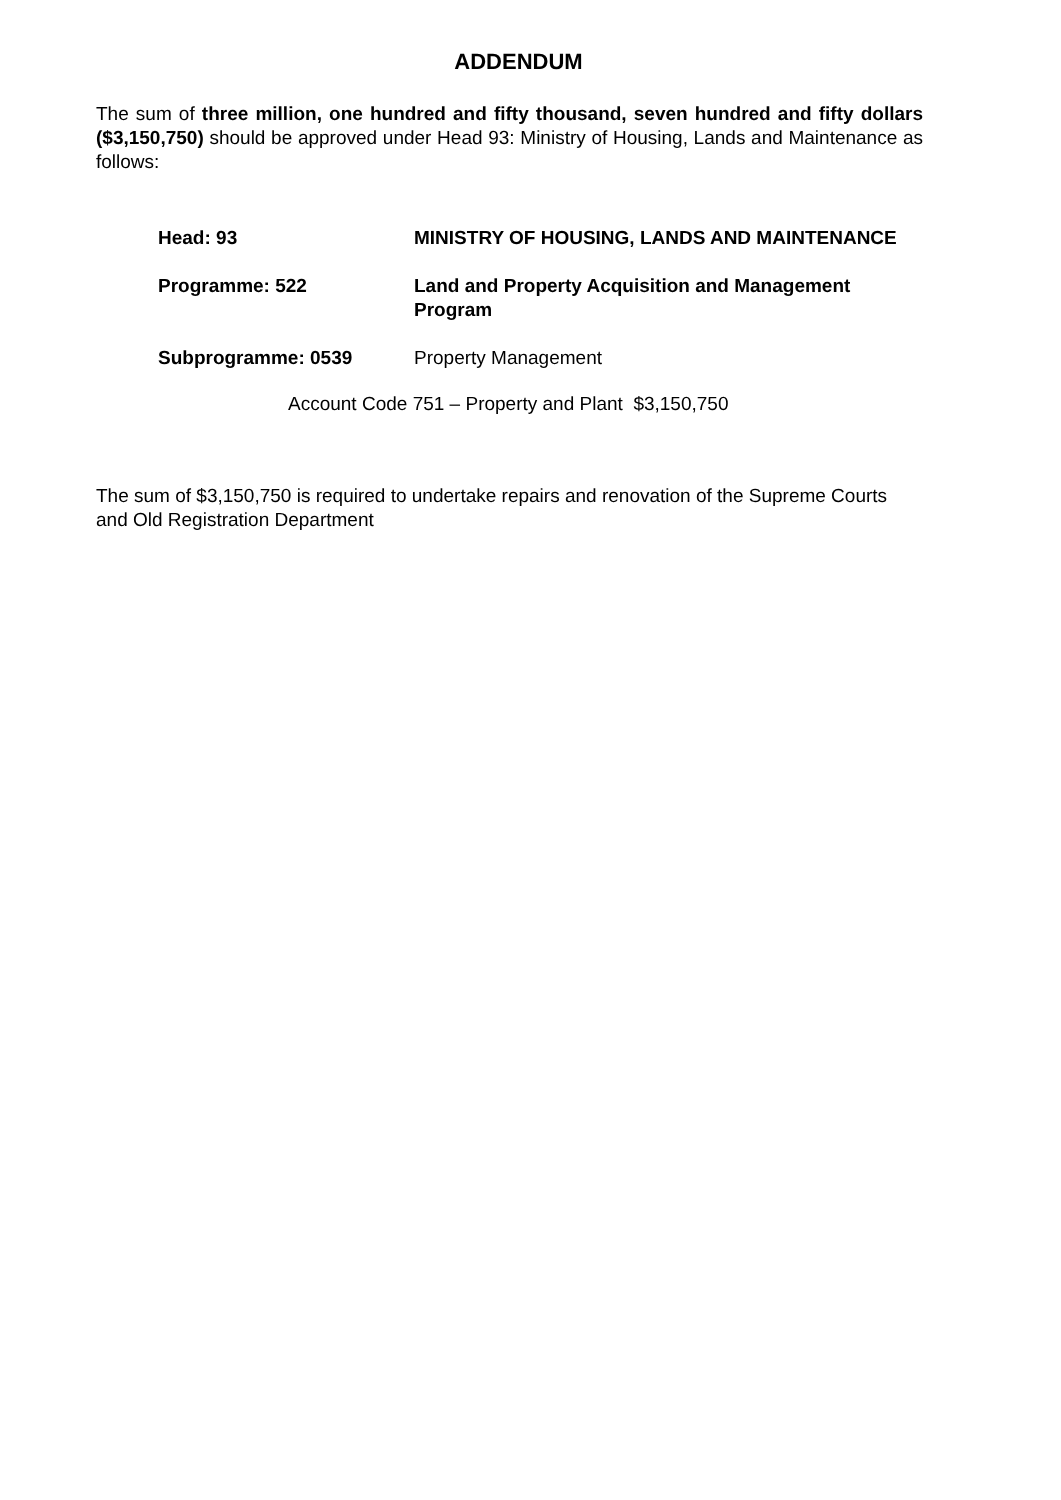ADDENDUM
The sum of three million, one hundred and fifty thousand, seven hundred and fifty dollars ($3,150,750) should be approved under Head 93: Ministry of Housing, Lands and Maintenance as follows:
| Head: 93 | MINISTRY OF HOUSING, LANDS AND MAINTENANCE |
| Programme: 522 | Land and Property Acquisition and Management Program |
| Subprogramme: 0539 | Property Management |
Account Code 751 – Property and Plant $3,150,750
The sum of $3,150,750 is required to undertake repairs and renovation of the Supreme Courts and Old Registration Department